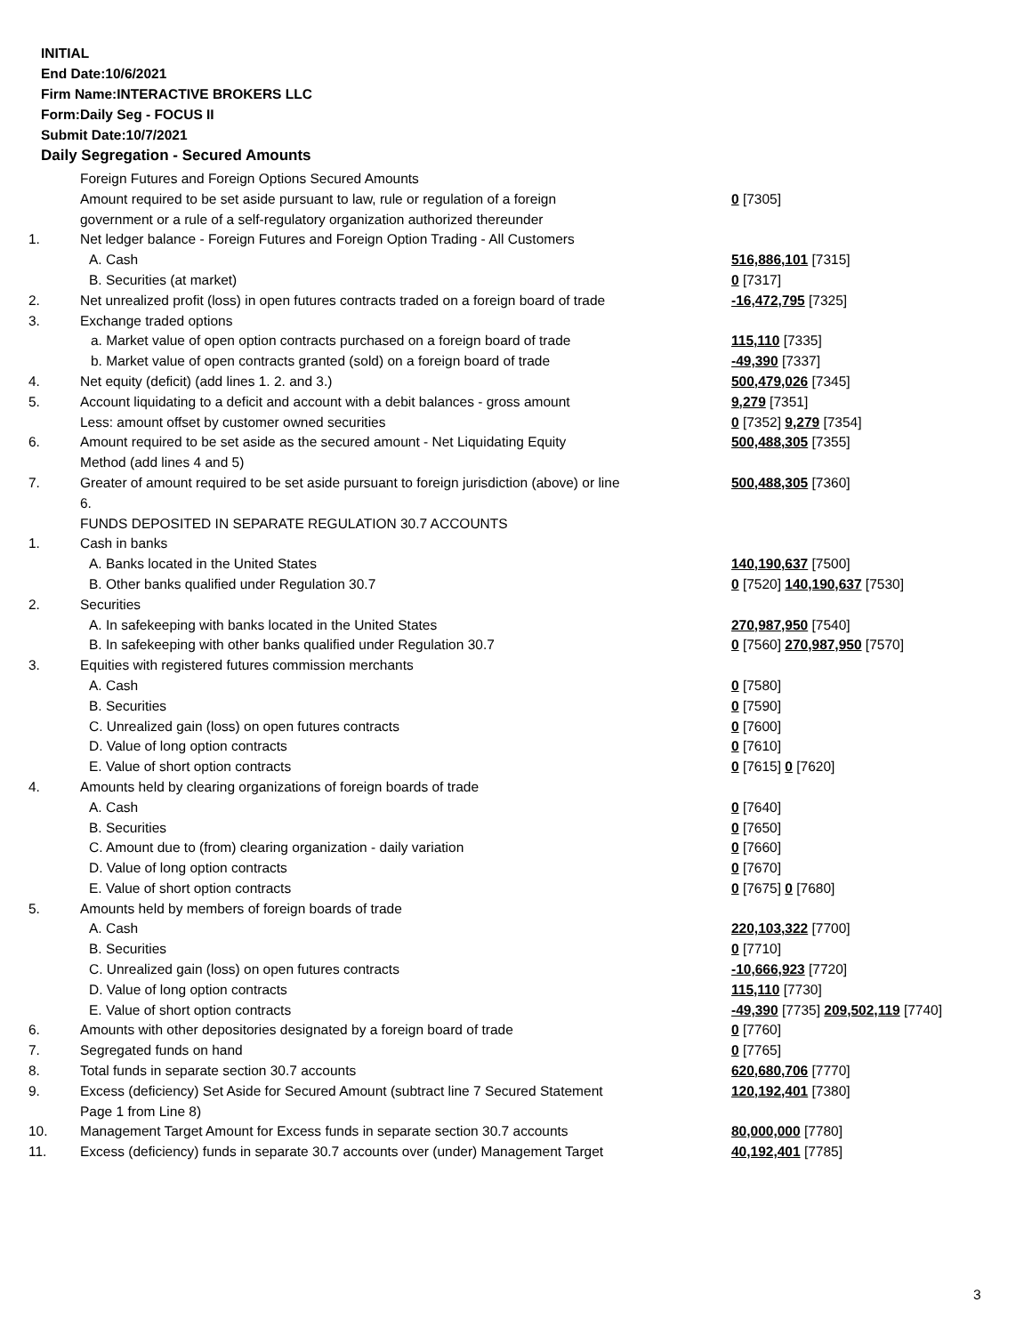INITIAL
End Date:10/6/2021
Firm Name:INTERACTIVE BROKERS LLC
Form:Daily Seg - FOCUS II
Submit Date:10/7/2021
Daily Segregation - Secured Amounts
| | Foreign Futures and Foreign Options Secured Amounts | |
| | Amount required to be set aside pursuant to law, rule or regulation of a foreign government or a rule of a self-regulatory organization authorized thereunder | 0 [7305] |
| 1. | Net ledger balance - Foreign Futures and Foreign Option Trading - All Customers | |
| | A. Cash | 516,886,101 [7315] |
| | B. Securities (at market) | 0 [7317] |
| 2. | Net unrealized profit (loss) in open futures contracts traded on a foreign board of trade | -16,472,795 [7325] |
| 3. | Exchange traded options | |
| | a. Market value of open option contracts purchased on a foreign board of trade | 115,110 [7335] |
| | b. Market value of open contracts granted (sold) on a foreign board of trade | -49,390 [7337] |
| 4. | Net equity (deficit) (add lines 1. 2. and 3.) | 500,479,026 [7345] |
| 5. | Account liquidating to a deficit and account with a debit balances - gross amount | 9,279 [7351] |
| | Less: amount offset by customer owned securities | 0 [7352] 9,279 [7354] |
| 6. | Amount required to be set aside as the secured amount - Net Liquidating Equity Method (add lines 4 and 5) | 500,488,305 [7355] |
| 7. | Greater of amount required to be set aside pursuant to foreign jurisdiction (above) or line 6. | 500,488,305 [7360] |
| | FUNDS DEPOSITED IN SEPARATE REGULATION 30.7 ACCOUNTS | |
| 1. | Cash in banks | |
| | A. Banks located in the United States | 140,190,637 [7500] |
| | B. Other banks qualified under Regulation 30.7 | 0 [7520] 140,190,637 [7530] |
| 2. | Securities | |
| | A. In safekeeping with banks located in the United States | 270,987,950 [7540] |
| | B. In safekeeping with other banks qualified under Regulation 30.7 | 0 [7560] 270,987,950 [7570] |
| 3. | Equities with registered futures commission merchants | |
| | A. Cash | 0 [7580] |
| | B. Securities | 0 [7590] |
| | C. Unrealized gain (loss) on open futures contracts | 0 [7600] |
| | D. Value of long option contracts | 0 [7610] |
| | E. Value of short option contracts | 0 [7615] 0 [7620] |
| 4. | Amounts held by clearing organizations of foreign boards of trade | |
| | A. Cash | 0 [7640] |
| | B. Securities | 0 [7650] |
| | C. Amount due to (from) clearing organization - daily variation | 0 [7660] |
| | D. Value of long option contracts | 0 [7670] |
| | E. Value of short option contracts | 0 [7675] 0 [7680] |
| 5. | Amounts held by members of foreign boards of trade | |
| | A. Cash | 220,103,322 [7700] |
| | B. Securities | 0 [7710] |
| | C. Unrealized gain (loss) on open futures contracts | -10,666,923 [7720] |
| | D. Value of long option contracts | 115,110 [7730] |
| | E. Value of short option contracts | -49,390 [7735] 209,502,119 [7740] |
| 6. | Amounts with other depositories designated by a foreign board of trade | 0 [7760] |
| 7. | Segregated funds on hand | 0 [7765] |
| 8. | Total funds in separate section 30.7 accounts | 620,680,706 [7770] |
| 9. | Excess (deficiency) Set Aside for Secured Amount (subtract line 7 Secured Statement Page 1 from Line 8) | 120,192,401 [7380] |
| 10. | Management Target Amount for Excess funds in separate section 30.7 accounts | 80,000,000 [7780] |
| 11. | Excess (deficiency) funds in separate 30.7 accounts over (under) Management Target | 40,192,401 [7785] |
3